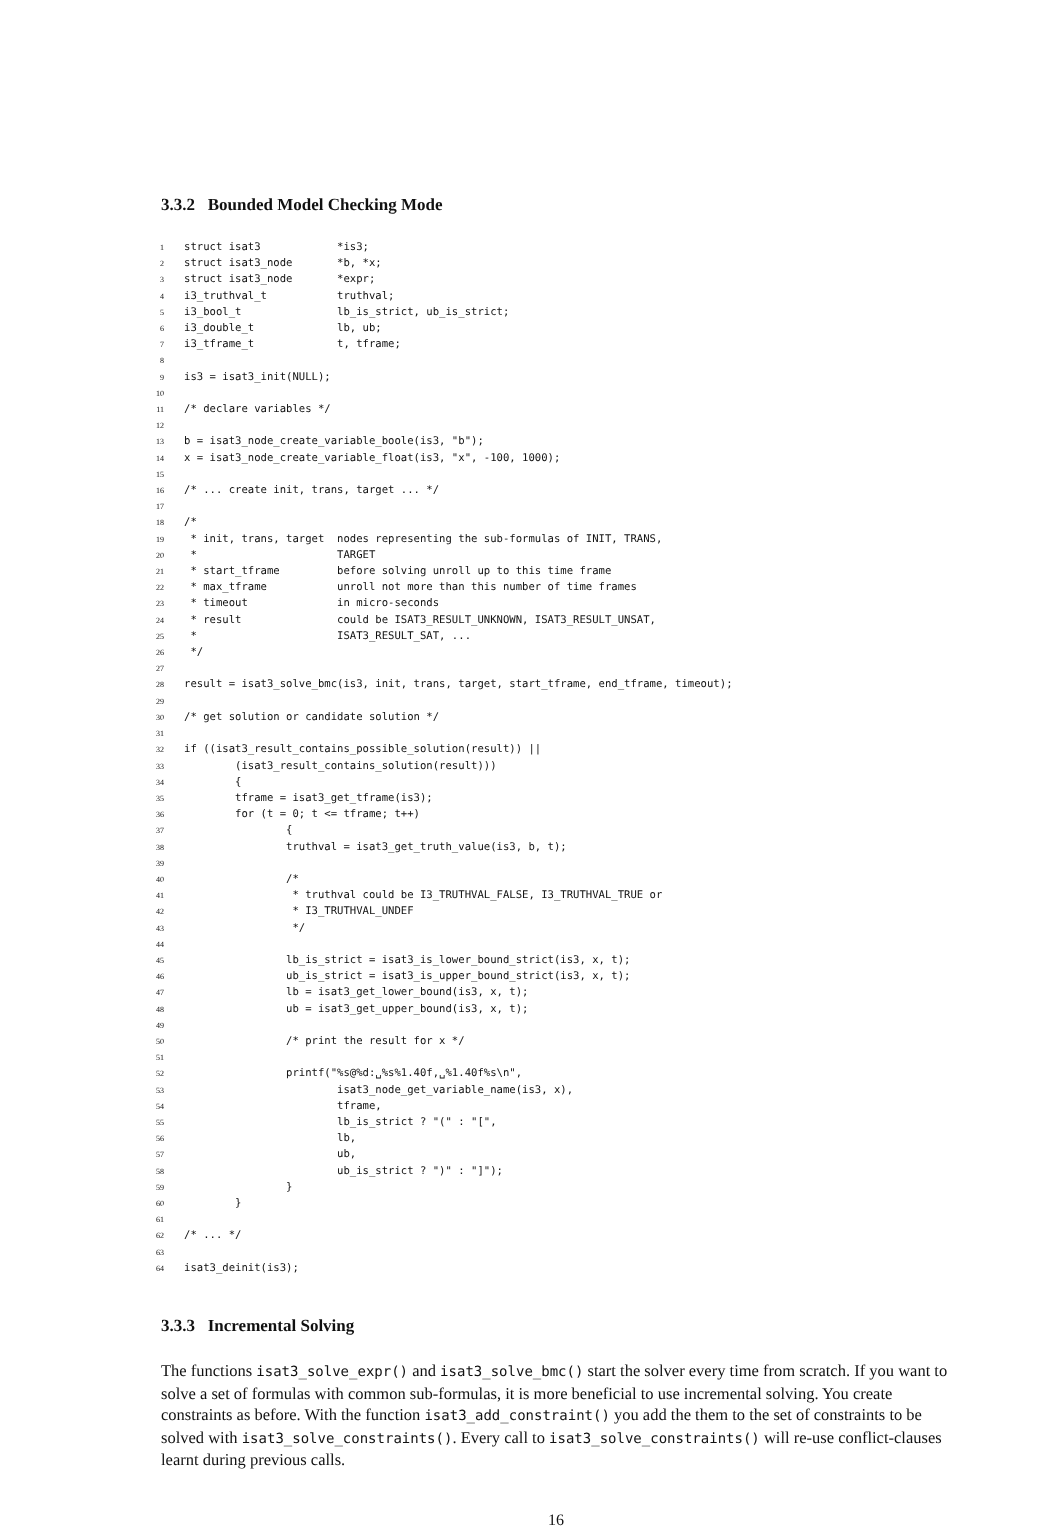3.3.2 Bounded Model Checking Mode
1 struct isat3 *is3; 2 struct isat3_node *b, *x; 3 struct isat3_node *expr; 4 i3_truthval_t truthval; 5 i3_bool_t lb_is_strict, ub_is_strict; 6 i3_double_t lb, ub; 7 i3_tframe_t t, tframe; 8 9 is3 = isat3_init(NULL); 10 11 /* declare variables */ 12 13 b = isat3_node_create_variable_boole(is3, "b"); 14 x = isat3_node_create_variable_float(is3, "x", -100, 1000); 15 16 /* ... create init, trans, target ... */ 17 18 /* 19 * init, trans, target nodes representing the sub-formulas of INIT, TRANS, 20 * TARGET 21 * start_tframe before solving unroll up to this time frame 22 * max_tframe unroll not more than this number of time frames 23 * timeout in micro-seconds 24 * result could be ISAT3_RESULT_UNKNOWN, ISAT3_RESULT_UNSAT, 25 * ISAT3_RESULT_SAT, ... 26 */ 27 28 result = isat3_solve_bmc(is3, init, trans, target, start_tframe, end_tframe, timeout); 29 30 /* get solution or candidate solution */ 31 32 if ((isat3_result_contains_possible_solution(result)) || 33 (isat3_result_contains_solution(result))) 34 { 35 tframe = isat3_get_tframe(is3); 36 for (t = 0; t <= tframe; t++) 37 { 38 truthval = isat3_get_truth_value(is3, b, t); 39 40 /* 41 * truthval could be I3_TRUTHVAL_FALSE, I3_TRUTHVAL_TRUE or 42 * I3_TRUTHVAL_UNDEF 43 */ 44 45 lb_is_strict = isat3_is_lower_bound_strict(is3, x, t); 46 ub_is_strict = isat3_is_upper_bound_strict(is3, x, t); 47 lb = isat3_get_lower_bound(is3, x, t); 48 ub = isat3_get_upper_bound(is3, x, t); 49 50 /* print the result for x */ 51 52 printf("%s@%d:␣%s%1.40f,␣%1.40f%s\n", 53 isat3_node_get_variable_name(is3, x), 54 tframe, 55 lb_is_strict ? "(" : "[", 56 lb, 57 ub, 58 ub_is_strict ? ")" : "]"); 59 } 60 } 61 62 /* ... */ 63 64 isat3_deinit(is3);
3.3.3 Incremental Solving
The functions isat3_solve_expr() and isat3_solve_bmc() start the solver every time from scratch. If you want to solve a set of formulas with common sub-formulas, it is more beneficial to use incremental solving. You create constraints as before. With the function isat3_add_constraint() you add the them to the set of constraints to be solved with isat3_solve_constraints(). Every call to isat3_solve_constraints() will re-use conflict-clauses learnt during previous calls.
16